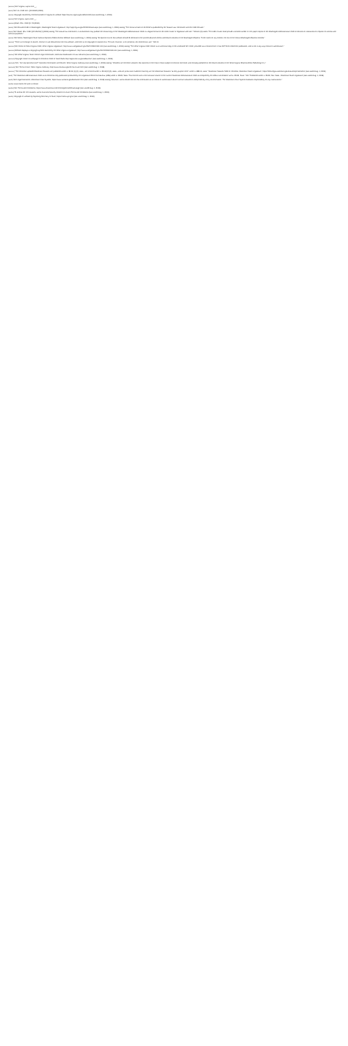[xxxxiv] See Virginia, supra note __.
[xxxv] See Va. Code Ann. §2.2-3609 (2018).
[xxxvi] Copyright claimed by Commonwealth of Virginia on website https://law.lis.virginia.gov/admincode (last visited Aug. 1, 2018).
[xxxvii] See Virginia, supra note __.
[xxxviii] Wash. Rev. Code §1.78 (2018).
[xxxix] See Revised Code of Washington, Washington State Legislature, http://app.leg.wa.gov/RCW/default.aspx (last visited Aug. 1, 2018) stating "The official version of the RCW is published by the Statute Law Committee and the Code Reviser."
[xxxx] See Wash. Rev. Code §34.05.210(4) (2018) stating "The statute law committee, in its discretion may publish the official copy of the Washington Administrative Code in a digital format on the code reviser or legislative web site." Section (d) states "The code reviser shall provide a limited number of free paper copies of the Washington Administrative Code to libraries or institutions on request for access and archival purposes."
[xxxxi] See Notes, Washington State Judicial Opinions Public Access Website (last visited Aug. 1, 2018) stating "All opinion text on this website should be identical to the printed advance sheets and bound volumes of the Washington Reports. To the extent of any conflict, the text of the official Washington Reports controls."
[xxxxii] "There is no charge to search, retrieve or use documents from this website, and there is no copyright on opinion text. The site, however, is for personal, not commercial, use." See Id.
[xxxxiii] See Notes on West Virginia Code, West Virginia Legislature, http://www.wvlegislature.gov/WVCODE/Code.cfm (last visited Aug. 1, 2018) stating "The West Virginia Code Online is an unofficial copy of the annotated WV Code, provided as a convenience. It has NOT been edited for publication, and is not in any way official or authoritative."
[xxxxiv] Website displays a copyright symbol claimed by the West Virginia Legislature, http://www.wvlegislature.gov/WVCODE/Code.cfm (last visited Aug. 1, 2018).
[xxxxv] See West Virginia, State Online Legal Information, American Association of Law Libraries (last visited Aug. 1, 2018).
[xxxxvi] Copyright notice on webpage of electronic Code of State Rules http://apps.sos.wv.gov/adlaw/csr/ (last visited Aug. 1, 2018).
[xxxxvii] See, "Are slip opinions final?" Opinions Information and Search, West Virginia Judiciary (last visited Aug. 1, 2018) stating " Readers are therefore advised, that opinions of the Court remain subject to clerical correction until officially published in the bound volumes of the West Virginia Reports (West Publishing Co.)."
[xxxxviii] See Terms of Use, West Virginia Judiciary, http://www.courtswv.gov/terms-of-use.html (last visited Aug. 1, 2018).
[xxxxix] "The electronic updated Wisconsin Statutes are published under s. 35.18 (1) (b), stats., are certified under s. 35.18 (2) (b), stats., and are prima facie evidence that they are the Wisconsin Statutes "as they purport to be" under s. 889.01, stats." Wisconsin Statutes Table of Contents, Wisconsin State Legislature, https://docs.legis.wisconsin.gov/statutes/prefaces/toc (last visited Aug. 1, 2018).
[xxxl] "The Wisconsin Administrative Code is an electronic-only publication produced by the Legislative Reference Bureau (LRB) under s. 35.93, Stats. This Internet site is the exclusive source of the current Wisconsin Administrative Code as compiled by the LRB in accordance with s. 35.93, Stats." See "Published under s. 35.93, Wis. Stats., Wisconsin State Legislature (last visited Aug. 1, 2018).
[xxxli] See Legal Disclaimer, Wisconsin Court System, https://www.wicourts.gov/disclaimer.htm (last visited Aug. 1, 2018) stating "However, users should not cite this information as an official or authoritative source and are advised to independently verify all information. The Wisconsin Court System disclaims responsibility for any inaccuracies."
[xxxlii] Laws claims the print is official.
[xxxliii] See Terms and Conditions, https://www.lexisnexis.com/terms/general/default.page (last visited Aug. 1, 2018).
[xxxliv] To access the free statutes, users must affirmatively consent to Lexis's Terms and Conditions (last visited Aug. 1, 2018).
[xxxlv] Copyright of website by Wyoming Secretary of State, https://rules.wyo.gov/ (last visited Aug. 1, 2018).